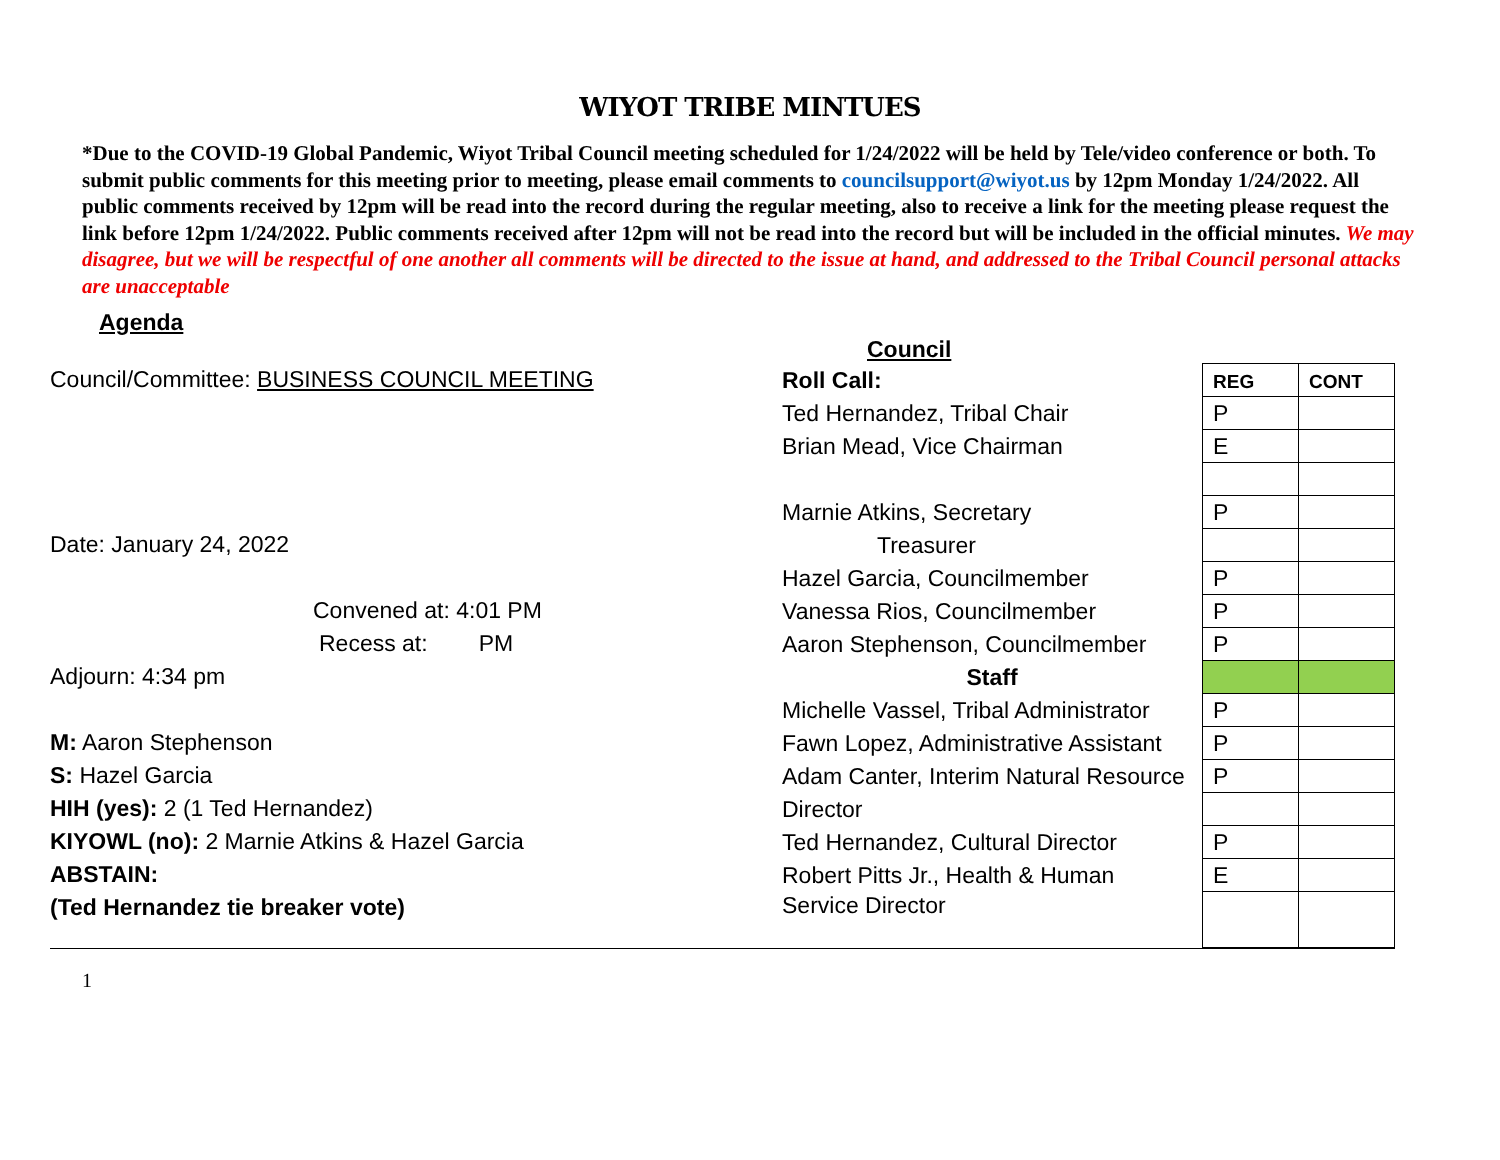WIYOT TRIBE MINTUES
*Due to the COVID-19 Global Pandemic, Wiyot Tribal Council meeting scheduled for 1/24/2022 will be held by Tele/video conference or both. To submit public comments for this meeting prior to meeting, please email comments to councilsupport@wiyot.us by 12pm Monday 1/24/2022. All public comments received by 12pm will be read into the record during the regular meeting, also to receive a link for the meeting please request the link before 12pm 1/24/2022. Public comments received after 12pm will not be read into the record but will be included in the official minutes. We may disagree, but we will be respectful of one another all comments will be directed to the issue at hand, and addressed to the Tribal Council personal attacks are unacceptable
Agenda
Council
Council/Committee: BUSINESS COUNCIL MEETING
Date: January 24, 2022
Convened at: 4:01 PM
Recess at: PM
Adjourn: 4:34 pm
M: Aaron Stephenson
S: Hazel Garcia
HIH (yes): 2 (1 Ted Hernandez)
KIYOWL (no): 2 Marnie Atkins & Hazel Garcia
ABSTAIN:
(Ted Hernandez tie breaker vote)
| Roll Call: | REG | CONT |
| Ted Hernandez, Tribal Chair | P | |
| Brian Mead, Vice Chairman | E | |
| Marnie Atkins, Secretary | P | |
| Treasurer | | |
| Hazel Garcia, Councilmember | P | |
| Vanessa Rios, Councilmember | P | |
| Aaron Stephenson, Councilmember | P | |
| Staff | | |
| Michelle Vassel, Tribal Administrator | P | |
| Fawn Lopez, Administrative Assistant | P | |
| Adam Canter, Interim Natural Resource | P | |
| Director | | |
| Ted Hernandez, Cultural Director | P | |
| Robert Pitts Jr., Health & Human | E | |
| Service Director | | |
1